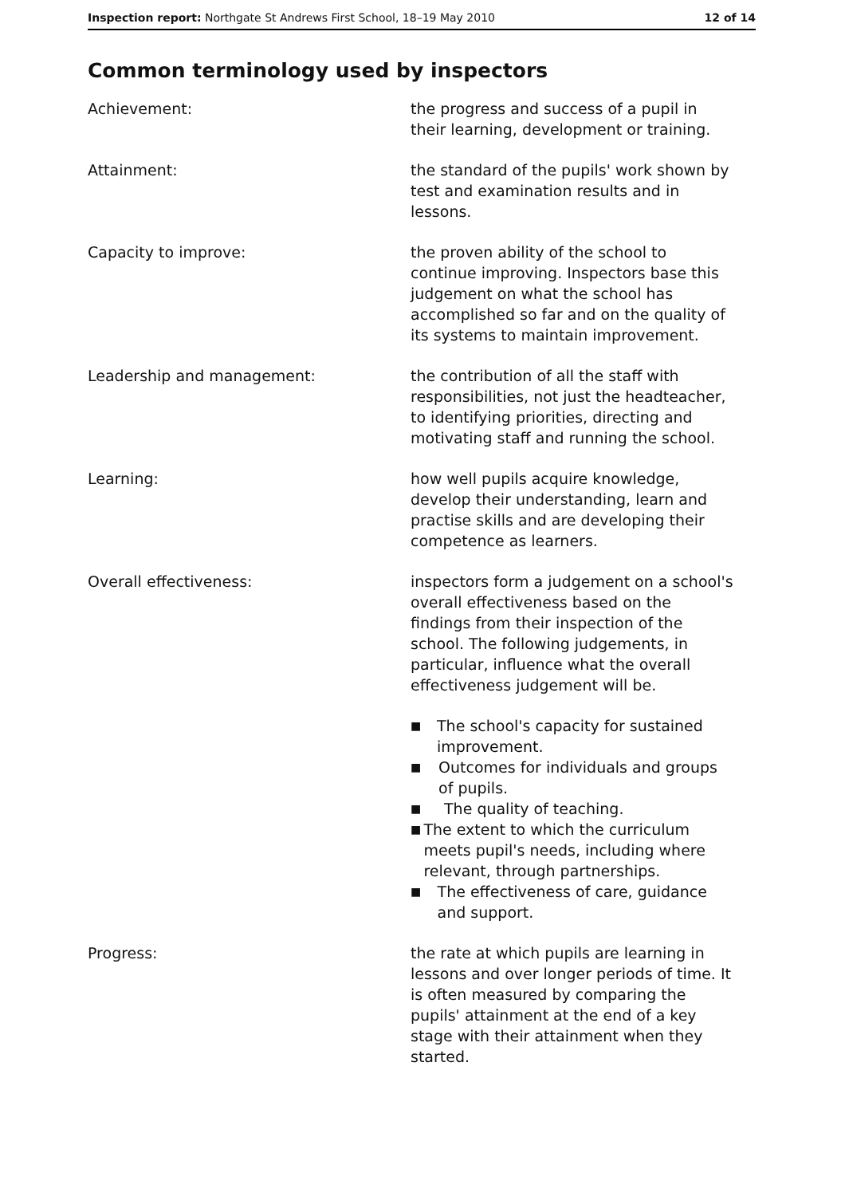Inspection report: Northgate St Andrews First School, 18–19 May 2010 12 of 14
Common terminology used by inspectors
| Achievement: | the progress and success of a pupil in their learning, development or training. |
| Attainment: | the standard of the pupils' work shown by test and examination results and in lessons. |
| Capacity to improve: | the proven ability of the school to continue improving. Inspectors base this judgement on what the school has accomplished so far and on the quality of its systems to maintain improvement. |
| Leadership and management: | the contribution of all the staff with responsibilities, not just the headteacher, to identifying priorities, directing and motivating staff and running the school. |
| Learning: | how well pupils acquire knowledge, develop their understanding, learn and practise skills and are developing their competence as learners. |
| Overall effectiveness: | inspectors form a judgement on a school's overall effectiveness based on the findings from their inspection of the school. The following judgements, in particular, influence what the overall effectiveness judgement will be. ■ The school's capacity for sustained improvement. ■ Outcomes for individuals and groups of pupils. ■ The quality of teaching. ■ The extent to which the curriculum meets pupil's needs, including where relevant, through partnerships. ■ The effectiveness of care, guidance and support. |
| Progress: | the rate at which pupils are learning in lessons and over longer periods of time. It is often measured by comparing the pupils' attainment at the end of a key stage with their attainment when they started. |